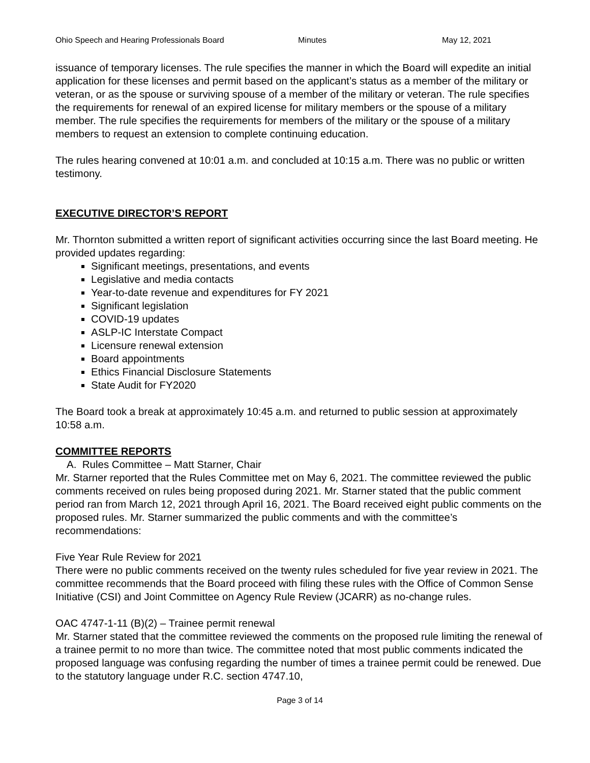Ohio Speech and Hearing Professionals Board Minutes May 12, 2021
issuance of temporary licenses. The rule specifies the manner in which the Board will expedite an initial application for these licenses and permit based on the applicant’s status as a member of the military or veteran, or as the spouse or surviving spouse of a member of the military or veteran. The rule specifies the requirements for renewal of an expired license for military members or the spouse of a military member. The rule specifies the requirements for members of the military or the spouse of a military members to request an extension to complete continuing education.
The rules hearing convened at 10:01 a.m. and concluded at 10:15 a.m. There was no public or written testimony.
EXECUTIVE DIRECTOR’S REPORT
Mr. Thornton submitted a written report of significant activities occurring since the last Board meeting. He provided updates regarding:
Significant meetings, presentations, and events
Legislative and media contacts
Year-to-date revenue and expenditures for FY 2021
Significant legislation
COVID-19 updates
ASLP-IC Interstate Compact
Licensure renewal extension
Board appointments
Ethics Financial Disclosure Statements
State Audit for FY2020
The Board took a break at approximately 10:45 a.m. and returned to public session at approximately 10:58 a.m.
COMMITTEE REPORTS
A. Rules Committee – Matt Starner, Chair
Mr. Starner reported that the Rules Committee met on May 6, 2021. The committee reviewed the public comments received on rules being proposed during 2021. Mr. Starner stated that the public comment period ran from March 12, 2021 through April 16, 2021. The Board received eight public comments on the proposed rules. Mr. Starner summarized the public comments and with the committee’s recommendations:
Five Year Rule Review for 2021
There were no public comments received on the twenty rules scheduled for five year review in 2021. The committee recommends that the Board proceed with filing these rules with the Office of Common Sense Initiative (CSI) and Joint Committee on Agency Rule Review (JCARR) as no-change rules.
OAC 4747-1-11 (B)(2) – Trainee permit renewal
Mr. Starner stated that the committee reviewed the comments on the proposed rule limiting the renewal of a trainee permit to no more than twice. The committee noted that most public comments indicated the proposed language was confusing regarding the number of times a trainee permit could be renewed. Due to the statutory language under R.C. section 4747.10,
Page 3 of 14